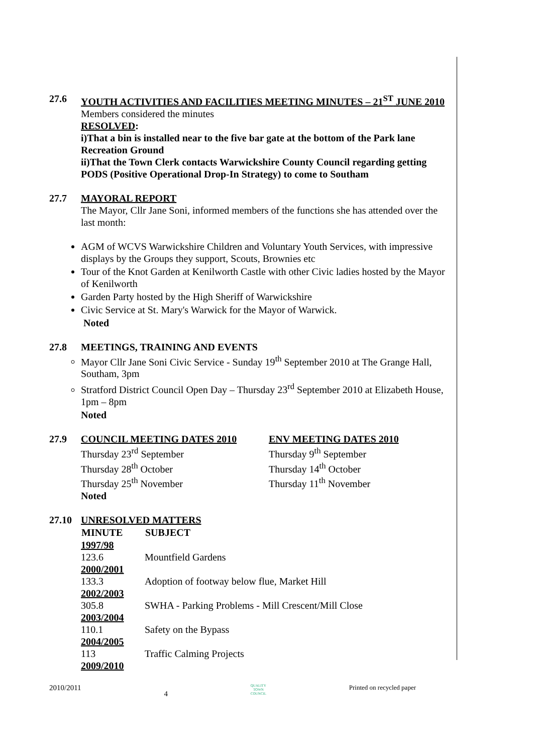27.6 YOUTH ACTIVITIES AND FACILITIES MEETING MINUTES – 21<sup>ST</sup> JUNE 2010
Members considered the minutes
RESOLVED:
i)That a bin is installed near to the five bar gate at the bottom of the Park lane Recreation Ground
ii)That the Town Clerk contacts Warwickshire County Council regarding getting PODS (Positive Operational Drop-In Strategy) to come to Southam
27.7 MAYORAL REPORT
The Mayor, Cllr Jane Soni, informed members of the functions she has attended over the last month:
AGM of WCVS Warwickshire Children and Voluntary Youth Services, with impressive displays by the Groups they support, Scouts, Brownies etc
Tour of the Knot Garden at Kenilworth Castle with other Civic ladies hosted by the Mayor of Kenilworth
Garden Party hosted by the High Sheriff of Warwickshire
Civic Service at St. Mary's Warwick for the Mayor of Warwick.
Noted
27.8 MEETINGS, TRAINING AND EVENTS
Mayor Cllr Jane Soni Civic Service - Sunday 19<sup>th</sup> September 2010 at The Grange Hall, Southam, 3pm
Stratford District Council Open Day – Thursday 23<sup>rd</sup> September 2010 at Elizabeth House, 1pm – 8pm
Noted
27.9 COUNCIL MEETING DATES 2010
Thursday 23<sup>rd</sup> September
Thursday 28<sup>th</sup> October
Thursday 25<sup>th</sup> November
Noted
ENV MEETING DATES 2010
Thursday 9<sup>th</sup> September
Thursday 14<sup>th</sup> October
Thursday 11<sup>th</sup> November
27.10 UNRESOLVED MATTERS
| MINUTE | SUBJECT |
| --- | --- |
| 1997/98 | |
| 123.6 | Mountfield Gardens |
| 2000/2001 | |
| 133.3 | Adoption of footway below flue, Market Hill |
| 2002/2003 | |
| 305.8 | SWHA - Parking Problems - Mill Crescent/Mill Close |
| 2003/2004 | |
| 110.1 | Safety on the Bypass |
| 2004/2005 | |
| 113 | Traffic Calming Projects |
| 2009/2010 | |
2010/2011 4 QUALITY
TOWN
COUNCIL Printed on recycled paper